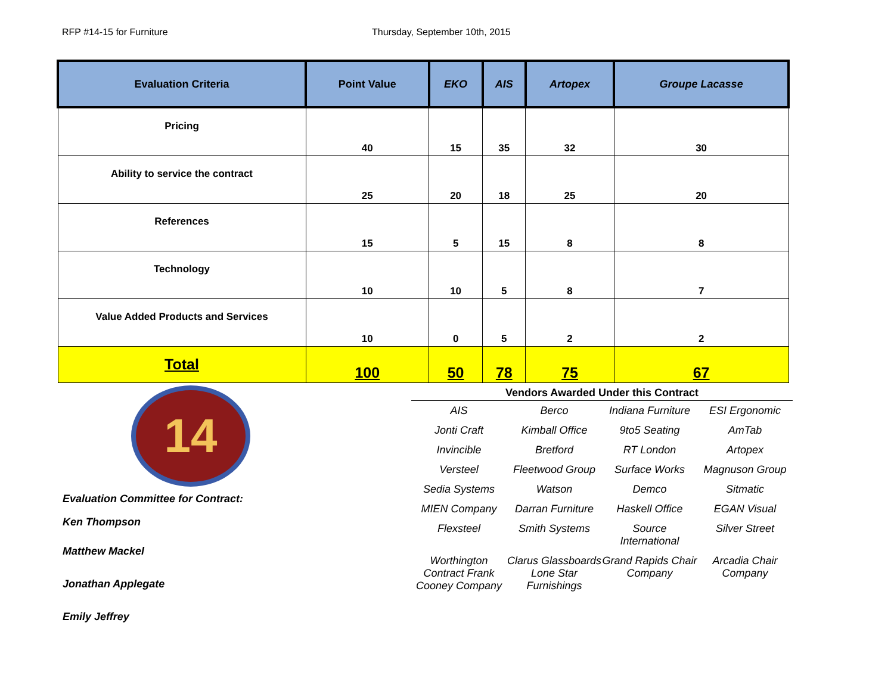RFP #14-15 for Furniture Thursday, September 10th, 2015
| Evaluation Criteria | Point Value | EKO | AIS | Artopex | Groupe Lacasse |
| --- | --- | --- | --- | --- | --- |
| Pricing | 40 | 15 | 35 | 32 | 30 |
| Ability to service the contract | 25 | 20 | 18 | 25 | 20 |
| References | 15 | 5 | 15 | 8 | 8 |
| Technology | 10 | 10 | 5 | 8 | 7 |
| Value Added Products and Services | 10 | 0 | 5 | 2 | 2 |
| Total | 100 | 50 | 78 | 75 | 67 |
14
Evaluation Committee for Contract:
Ken Thompson
Matthew Mackel
Jonathan Applegate
Emily Jeffrey
| Vendors Awarded Under this Contract | | | |
| --- | --- | --- | --- |
| AIS | Berco | Indiana Furniture | ESI Ergonomic |
| Jonti Craft | Kimball Office | 9to5 Seating | AmTab |
| Invincible | Bretford | RT London | Artopex |
| Versteel | Fleetwood Group | Surface Works | Magnuson Group |
| Sedia Systems | Watson | Demco | Sitmatic |
| MIEN Company | Darran Furniture | Haskell Office | EGAN Visual |
| Flexsteel | Smith Systems | Source International | Silver Street |
| Worthington Contract Frank Cooney Company | Clarus Glassboards Lone Star Furnishings | Grand Rapids Chair Company | Arcadia Chair Company |